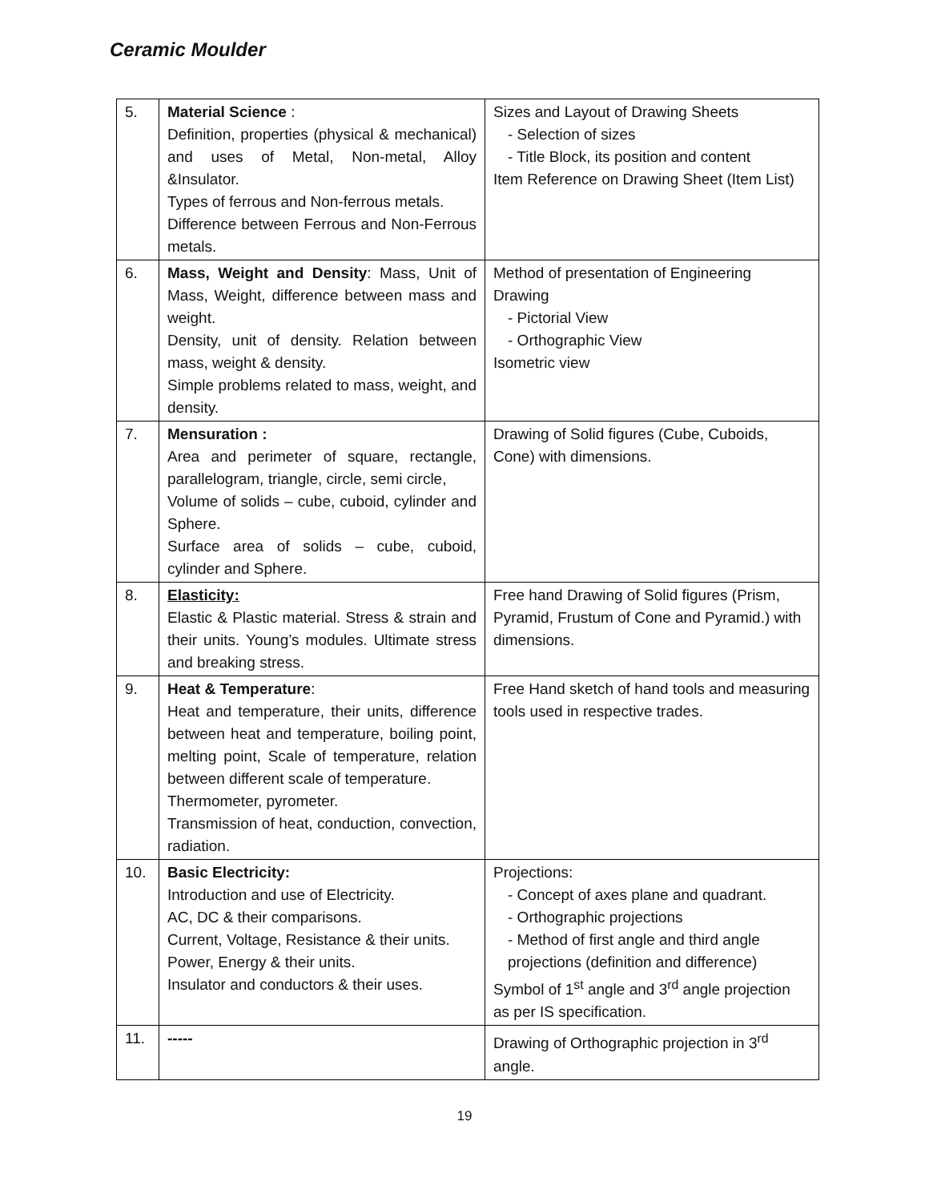Ceramic Moulder
| 5. | Material Science : Definition, properties (physical & mechanical) and uses of Metal, Non-metal, Alloy &Insulator. Types of ferrous and Non-ferrous metals. Difference between Ferrous and Non-Ferrous metals. | Sizes and Layout of Drawing Sheets - Selection of sizes - Title Block, its position and content Item Reference on Drawing Sheet (Item List) |
| 6. | Mass, Weight and Density : Mass, Unit of Mass, Weight, difference between mass and weight. Density, unit of density. Relation between mass, weight & density. Simple problems related to mass, weight, and density. | Method of presentation of Engineering Drawing - Pictorial View - Orthographic View Isometric view |
| 7. | Mensuration : Area and perimeter of square, rectangle, parallelogram, triangle, circle, semi circle, Volume of solids – cube, cuboid, cylinder and Sphere. Surface area of solids – cube, cuboid, cylinder and Sphere. | Drawing of Solid figures (Cube, Cuboids, Cone) with dimensions. |
| 8. | Elasticity: Elastic & Plastic material. Stress & strain and their units. Young’s modules. Ultimate stress and breaking stress. | Free hand Drawing of Solid figures (Prism, Pyramid, Frustum of Cone and Pyramid.) with dimensions. |
| 9. | Heat & Temperature : Heat and temperature, their units, difference between heat and temperature, boiling point, melting point, Scale of temperature, relation between different scale of temperature. Thermometer, pyrometer. Transmission of heat, conduction, convection, radiation. | Free Hand sketch of hand tools and measuring tools used in respective trades. |
| 10. | Basic Electricity: Introduction and use of Electricity. AC, DC & their comparisons. Current, Voltage, Resistance & their units. Power, Energy & their units. Insulator and conductors & their uses. | Projections: - Concept of axes plane and quadrant. - Orthographic projections - Method of first angle and third angle projections (definition and difference) Symbol of 1<sup>st</sup> angle and 3<sup>rd</sup> angle projection as per IS specification. |
| 11. | ----- | Drawing of Orthographic projection in 3<sup>rd</sup> angle. |
19